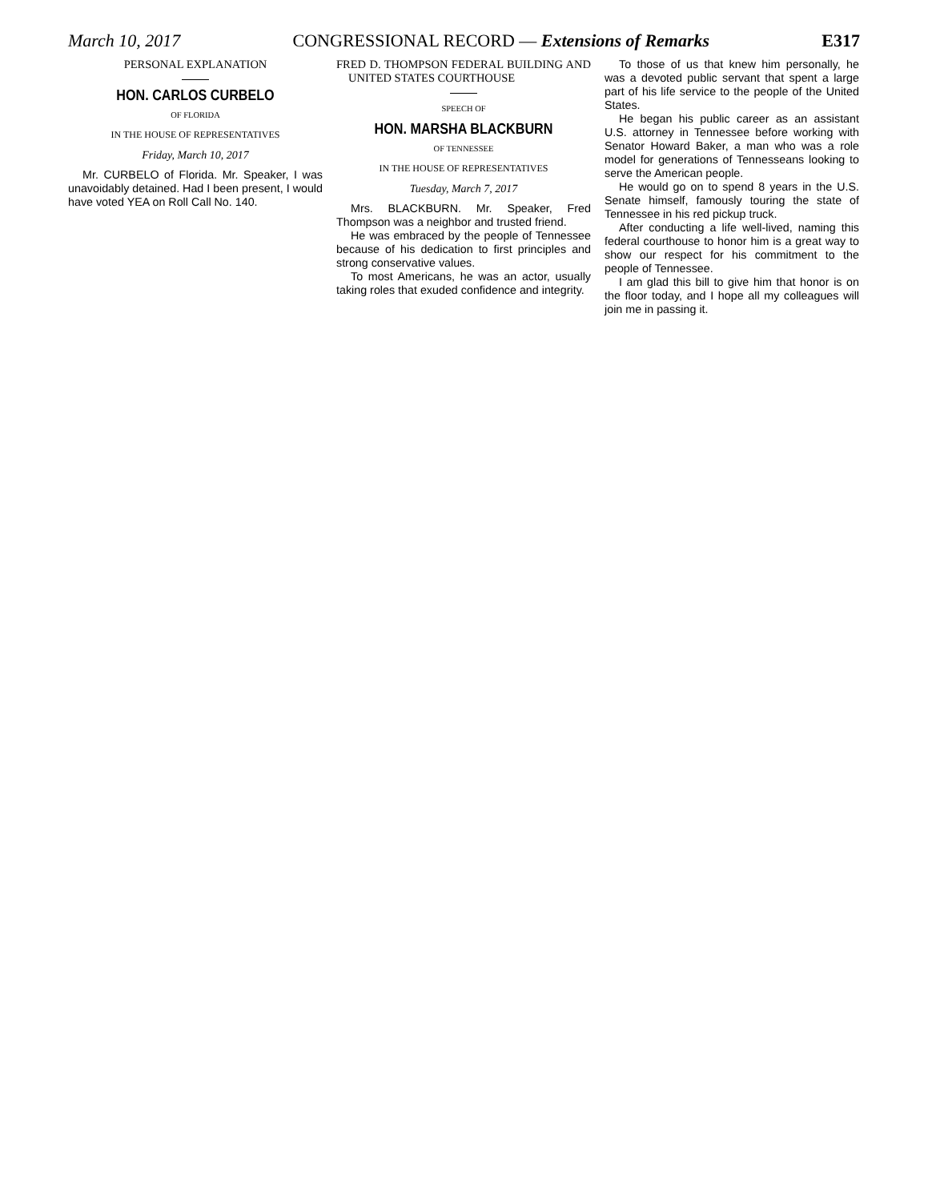March 10, 2017 CONGRESSIONAL RECORD — Extensions of Remarks E317
PERSONAL EXPLANATION
HON. CARLOS CURBELO
OF FLORIDA
IN THE HOUSE OF REPRESENTATIVES
Friday, March 10, 2017
Mr. CURBELO of Florida. Mr. Speaker, I was unavoidably detained. Had I been present, I would have voted YEA on Roll Call No. 140.
FRED D. THOMPSON FEDERAL BUILDING AND UNITED STATES COURTHOUSE
SPEECH OF
HON. MARSHA BLACKBURN
OF TENNESSEE
IN THE HOUSE OF REPRESENTATIVES
Tuesday, March 7, 2017
Mrs. BLACKBURN. Mr. Speaker, Fred Thompson was a neighbor and trusted friend.
He was embraced by the people of Tennessee because of his dedication to first principles and strong conservative values.
To most Americans, he was an actor, usually taking roles that exuded confidence and integrity.
To those of us that knew him personally, he was a devoted public servant that spent a large part of his life service to the people of the United States.
He began his public career as an assistant U.S. attorney in Tennessee before working with Senator Howard Baker, a man who was a role model for generations of Tennesseans looking to serve the American people.
He would go on to spend 8 years in the U.S. Senate himself, famously touring the state of Tennessee in his red pickup truck.
After conducting a life well-lived, naming this federal courthouse to honor him is a great way to show our respect for his commitment to the people of Tennessee.
I am glad this bill to give him that honor is on the floor today, and I hope all my colleagues will join me in passing it.